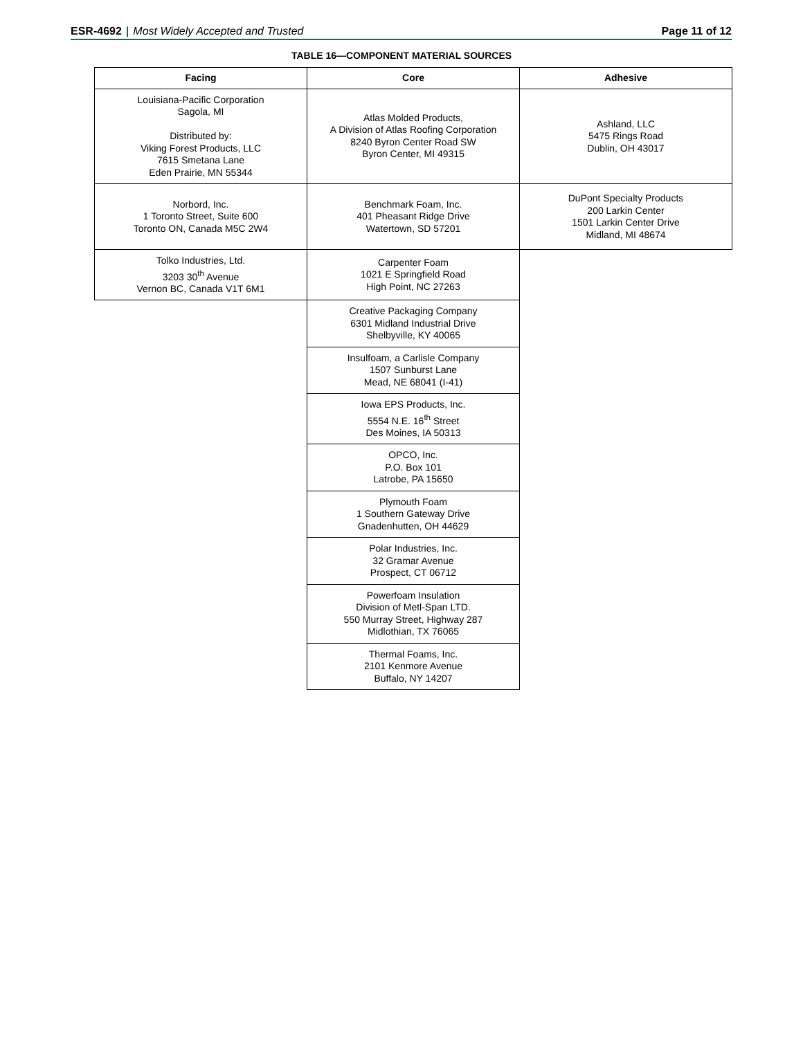ESR-4692 | Most Widely Accepted and Trusted
Page 11 of 12
TABLE 16—COMPONENT MATERIAL SOURCES
| Facing | Core | Adhesive |
| --- | --- | --- |
| Louisiana-Pacific Corporation Sagola, MI Distributed by: Viking Forest Products, LLC 7615 Smetana Lane Eden Prairie, MN 55344 | Atlas Molded Products, A Division of Atlas Roofing Corporation 8240 Byron Center Road SW Byron Center, MI 49315 | Ashland, LLC 5475 Rings Road Dublin, OH 43017 |
| Norbord, Inc. 1 Toronto Street, Suite 600 Toronto ON, Canada M5C 2W4 | Benchmark Foam, Inc. 401 Pheasant Ridge Drive Watertown, SD 57201 | DuPont Specialty Products 200 Larkin Center 1501 Larkin Center Drive Midland, MI 48674 |
| Tolko Industries, Ltd. 3203 30<sup>th</sup> Avenue Vernon BC, Canada V1T 6M1 | Carpenter Foam 1021 E Springfield Road High Point, NC 27263 | |
| | Creative Packaging Company 6301 Midland Industrial Drive Shelbyville, KY 40065 | |
| | Insulfoam, a Carlisle Company 1507 Sunburst Lane Mead, NE 68041 (I-41) | |
| | Iowa EPS Products, Inc. 5554 N.E. 16<sup>th</sup> Street Des Moines, IA 50313 | |
| | OPCO, Inc. P.O. Box 101 Latrobe, PA 15650 | |
| | Plymouth Foam 1 Southern Gateway Drive Gnadenhutten, OH 44629 | |
| | Polar Industries, Inc. 32 Gramar Avenue Prospect, CT 06712 | |
| | Powerfoam Insulation Division of Metl-Span LTD. 550 Murray Street, Highway 287 Midlothian, TX 76065 | |
| | Thermal Foams, Inc. 2101 Kenmore Avenue Buffalo, NY 14207 | |